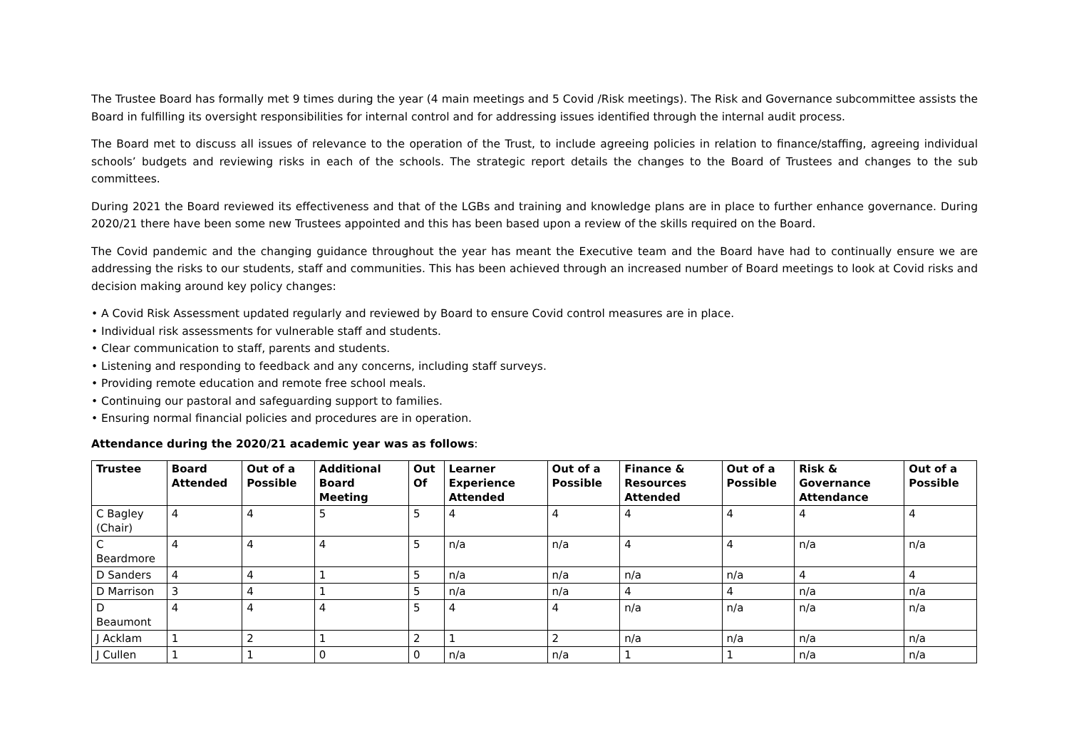The Trustee Board has formally met 9 times during the year (4 main meetings and 5 Covid /Risk meetings). The Risk and Governance subcommittee assists the Board in fulfilling its oversight responsibilities for internal control and for addressing issues identified through the internal audit process.
The Board met to discuss all issues of relevance to the operation of the Trust, to include agreeing policies in relation to finance/staffing, agreeing individual schools’ budgets and reviewing risks in each of the schools. The strategic report details the changes to the Board of Trustees and changes to the sub committees.
During 2021 the Board reviewed its effectiveness and that of the LGBs and training and knowledge plans are in place to further enhance governance. During 2020/21 there have been some new Trustees appointed and this has been based upon a review of the skills required on the Board.
The Covid pandemic and the changing guidance throughout the year has meant the Executive team and the Board have had to continually ensure we are addressing the risks to our students, staff and communities. This has been achieved through an increased number of Board meetings to look at Covid risks and decision making around key policy changes:
• A Covid Risk Assessment updated regularly and reviewed by Board to ensure Covid control measures are in place.
• Individual risk assessments for vulnerable staff and students.
• Clear communication to staff, parents and students.
• Listening and responding to feedback and any concerns, including staff surveys.
• Providing remote education and remote free school meals.
• Continuing our pastoral and safeguarding support to families.
• Ensuring normal financial policies and procedures are in operation.
Attendance during the 2020/21 academic year was as follows:
| Trustee | Board Attended | Out of a Possible | Additional Board Meeting | Out Of | Learner Experience Attended | Out of a Possible | Finance & Resources Attended | Out of a Possible | Risk & Governance Attendance | Out of a Possible |
| --- | --- | --- | --- | --- | --- | --- | --- | --- | --- | --- |
| C Bagley (Chair) | 4 | 4 | 5 | 5 | 4 | 4 | 4 | 4 | 4 | 4 |
| C Beardmore | 4 | 4 | 4 | 5 | n/a | n/a | 4 | 4 | n/a | n/a |
| D Sanders | 4 | 4 | 1 | 5 | n/a | n/a | n/a | n/a | 4 | 4 |
| D Marrison | 3 | 4 | 1 | 5 | n/a | n/a | 4 | 4 | n/a | n/a |
| D Beaumont | 4 | 4 | 4 | 5 | 4 | 4 | n/a | n/a | n/a | n/a |
| J Acklam | 1 | 2 | 1 | 2 | 1 | 2 | n/a | n/a | n/a | n/a |
| J Cullen | 1 | 1 | 0 | 0 | n/a | n/a | 1 | 1 | n/a | n/a |